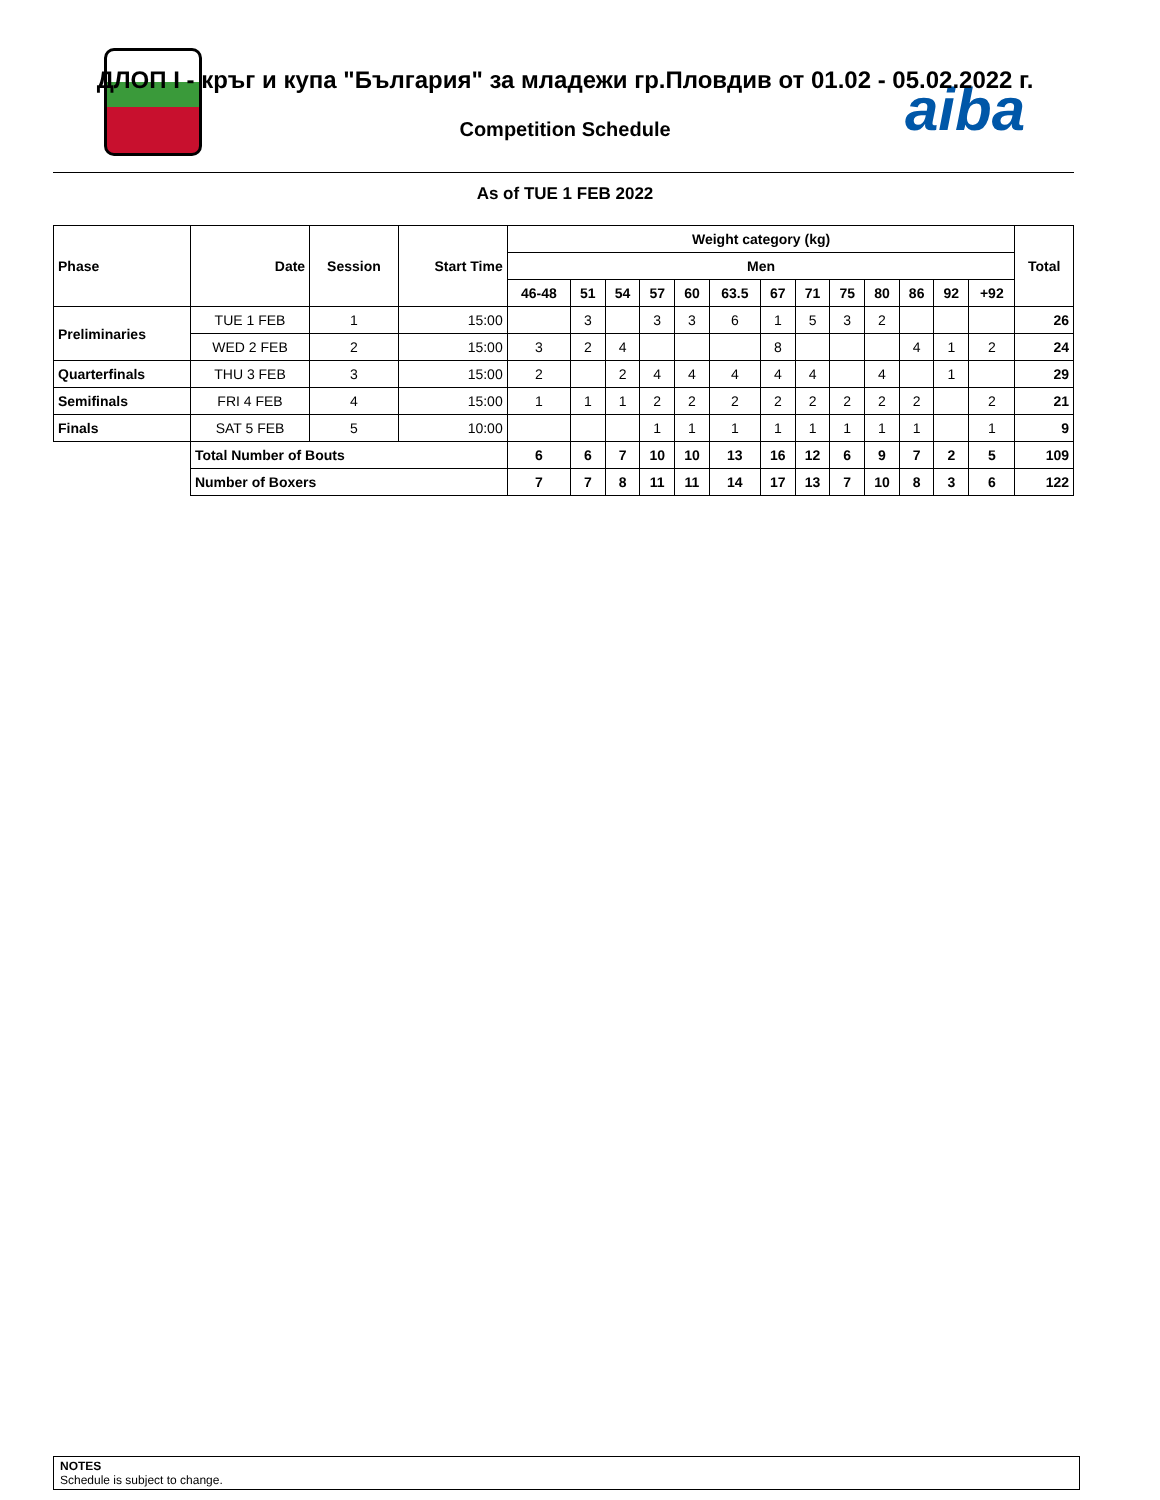aiba
ДЛОП I - кръг и купа "България" за младежи гр.Пловдив от 01.02 - 05.02.2022 г.
Competition Schedule
As of TUE 1 FEB 2022
| Phase | Date | Session | Start Time | Weight category (kg) | | | | | | | | | | | | | Total |
| --- | --- | --- | --- | --- | --- | --- | --- | --- | --- | --- | --- | --- | --- | --- | --- | --- | --- |
| | | | | Men | | | | | | | | | | | | | |
| | | | | 46-48 | 51 | 54 | 57 | 60 | 63.5 | 67 | 71 | 75 | 80 | 86 | 92 | +92 | |
| Preliminaries | TUE 1 FEB | 1 | 15:00 | | 3 | | 3 | 3 | 6 | 1 | 5 | 3 | 2 | | | | 26 |
| | WED 2 FEB | 2 | 15:00 | 3 | 2 | 4 | | | | 8 | | | | 4 | 1 | 2 | 24 |
| Quarterfinals | THU 3 FEB | 3 | 15:00 | 2 | | 2 | 4 | 4 | 4 | 4 | 4 | | 4 | | 1 | | 29 |
| Semifinals | FRI 4 FEB | 4 | 15:00 | 1 | 1 | 1 | 2 | 2 | 2 | 2 | 2 | 2 | 2 | 2 | | 2 | 21 |
| Finals | SAT 5 FEB | 5 | 10:00 | | | | 1 | 1 | 1 | 1 | 1 | 1 | 1 | 1 | | 1 | 9 |
| | Total Number of Bouts | | | 6 | 6 | 7 | 10 | 10 | 13 | 16 | 12 | 6 | 9 | 7 | 2 | 5 | 109 |
| | Number of Boxers | | | 7 | 7 | 8 | 11 | 11 | 14 | 17 | 13 | 7 | 10 | 8 | 3 | 6 | 122 |
NOTES
Schedule is subject to change.